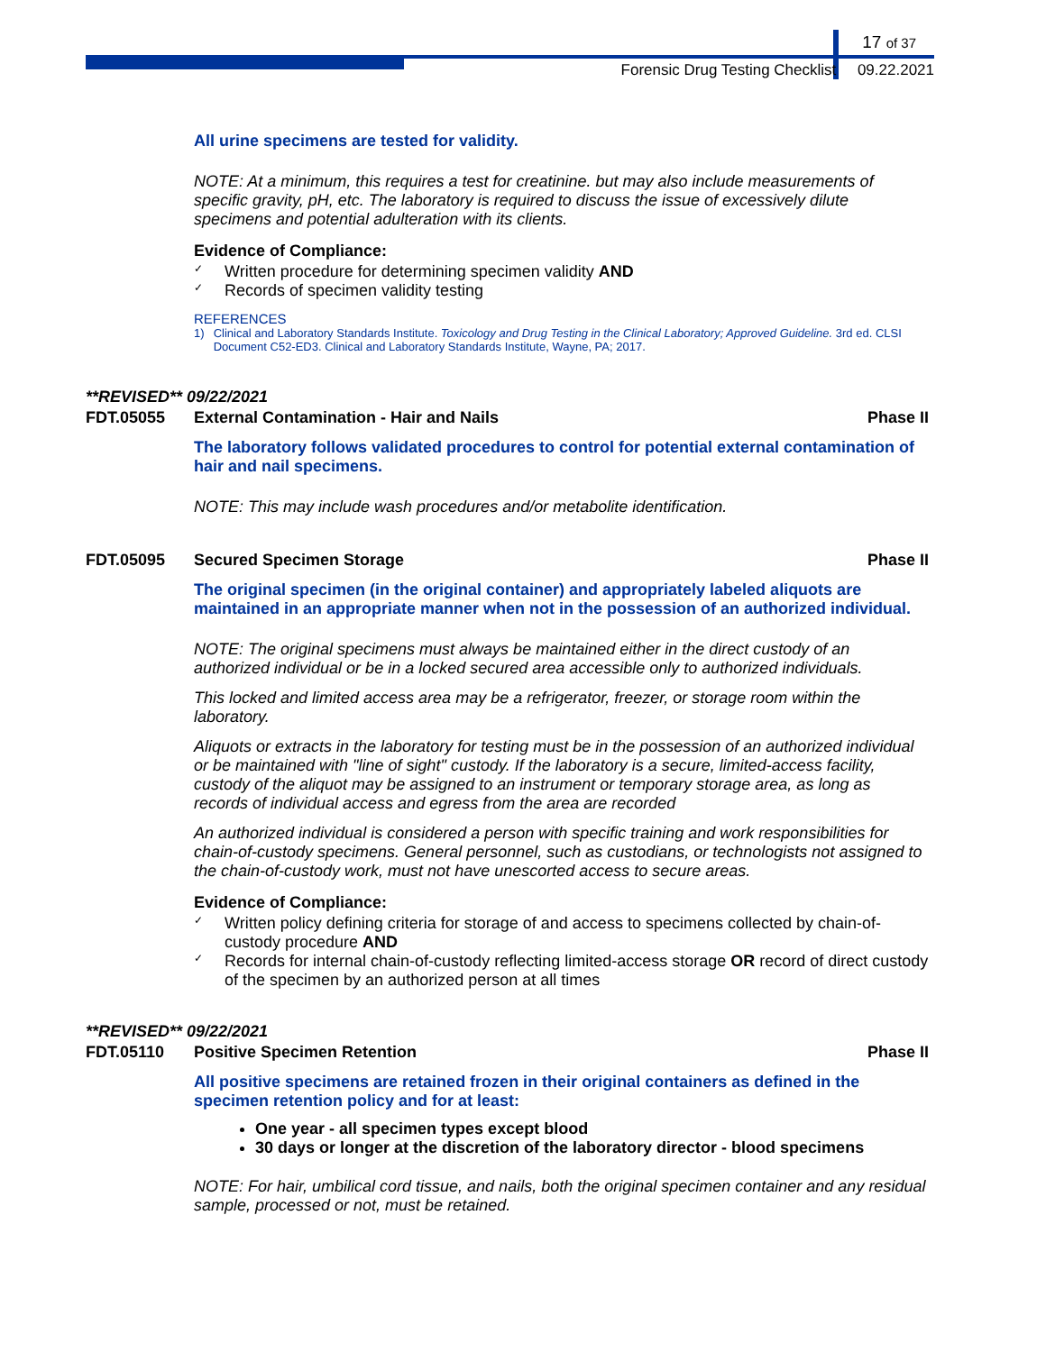17 of 37
Forensic Drug Testing Checklist 09.22.2021
All urine specimens are tested for validity.
NOTE: At a minimum, this requires a test for creatinine. but may also include measurements of specific gravity, pH, etc. The laboratory is required to discuss the issue of excessively dilute specimens and potential adulteration with its clients.
Evidence of Compliance:
✓ Written procedure for determining specimen validity AND
✓ Records of specimen validity testing
REFERENCES
1) Clinical and Laboratory Standards Institute. Toxicology and Drug Testing in the Clinical Laboratory; Approved Guideline. 3rd ed. CLSI Document C52-ED3. Clinical and Laboratory Standards Institute, Wayne, PA; 2017.
**REVISED** 09/22/2021
FDT.05055 External Contamination - Hair and Nails Phase II
The laboratory follows validated procedures to control for potential external contamination of hair and nail specimens.
NOTE: This may include wash procedures and/or metabolite identification.
FDT.05095 Secured Specimen Storage Phase II
The original specimen (in the original container) and appropriately labeled aliquots are maintained in an appropriate manner when not in the possession of an authorized individual.
NOTE: The original specimens must always be maintained either in the direct custody of an authorized individual or be in a locked secured area accessible only to authorized individuals.
This locked and limited access area may be a refrigerator, freezer, or storage room within the laboratory.
Aliquots or extracts in the laboratory for testing must be in the possession of an authorized individual or be maintained with "line of sight" custody. If the laboratory is a secure, limited-access facility, custody of the aliquot may be assigned to an instrument or temporary storage area, as long as records of individual access and egress from the area are recorded
An authorized individual is considered a person with specific training and work responsibilities for chain-of-custody specimens. General personnel, such as custodians, or technologists not assigned to the chain-of-custody work, must not have unescorted access to secure areas.
Evidence of Compliance:
✓ Written policy defining criteria for storage of and access to specimens collected by chain-of-custody procedure AND
✓ Records for internal chain-of-custody reflecting limited-access storage OR record of direct custody of the specimen by an authorized person at all times
**REVISED** 09/22/2021
FDT.05110 Positive Specimen Retention Phase II
All positive specimens are retained frozen in their original containers as defined in the specimen retention policy and for at least:
One year - all specimen types except blood
30 days or longer at the discretion of the laboratory director - blood specimens
NOTE: For hair, umbilical cord tissue, and nails, both the original specimen container and any residual sample, processed or not, must be retained.